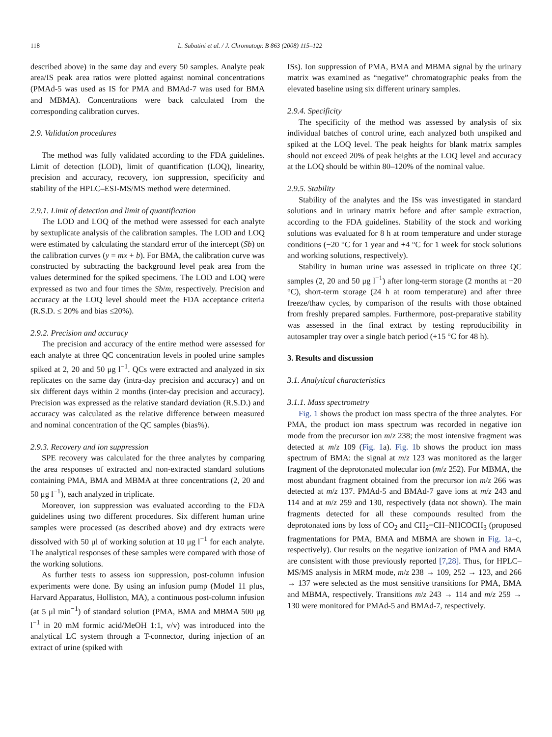118 L. Sabatini et al. / J. Chromatogr. B 863 (2008) 115–122
described above) in the same day and every 50 samples. Analyte peak area/IS peak area ratios were plotted against nominal concentrations (PMAd-5 was used as IS for PMA and BMAd-7 was used for BMA and MBMA). Concentrations were back calculated from the corresponding calibration curves.
2.9. Validation procedures
The method was fully validated according to the FDA guidelines. Limit of detection (LOD), limit of quantification (LOQ), linearity, precision and accuracy, recovery, ion suppression, specificity and stability of the HPLC–ESI-MS/MS method were determined.
2.9.1. Limit of detection and limit of quantification
The LOD and LOQ of the method were assessed for each analyte by sextuplicate analysis of the calibration samples. The LOD and LOQ were estimated by calculating the standard error of the intercept (Sb) on the calibration curves (y = mx + b). For BMA, the calibration curve was constructed by subtracting the background level peak area from the values determined for the spiked specimens. The LOD and LOQ were expressed as two and four times the Sb/m, respectively. Precision and accuracy at the LOQ level should meet the FDA acceptance criteria (R.S.D. ≤ 20% and bias ≤20%).
2.9.2. Precision and accuracy
The precision and accuracy of the entire method were assessed for each analyte at three QC concentration levels in pooled urine samples spiked at 2, 20 and 50 μg l<sup>−1</sup>. QCs were extracted and analyzed in six replicates on the same day (intra-day precision and accuracy) and on six different days within 2 months (inter-day precision and accuracy). Precision was expressed as the relative standard deviation (R.S.D.) and accuracy was calculated as the relative difference between measured and nominal concentration of the QC samples (bias%).
2.9.3. Recovery and ion suppression
SPE recovery was calculated for the three analytes by comparing the area responses of extracted and non-extracted standard solutions containing PMA, BMA and MBMA at three concentrations (2, 20 and 50 μg l<sup>−1</sup>), each analyzed in triplicate.
Moreover, ion suppression was evaluated according to the FDA guidelines using two different procedures. Six different human urine samples were processed (as described above) and dry extracts were dissolved with 50 μl of working solution at 10 μg l<sup>−1</sup> for each analyte. The analytical responses of these samples were compared with those of the working solutions.
As further tests to assess ion suppression, post-column infusion experiments were done. By using an infusion pump (Model 11 plus, Harvard Apparatus, Holliston, MA), a continuous post-column infusion (at 5 μl min<sup>−1</sup>) of standard solution (PMA, BMA and MBMA 500 μg l<sup>−1</sup> in 20 mM formic acid/MeOH 1:1, v/v) was introduced into the analytical LC system through a T-connector, during injection of an extract of urine (spiked with
ISs). Ion suppression of PMA, BMA and MBMA signal by the urinary matrix was examined as “negative” chromatographic peaks from the elevated baseline using six different urinary samples.
2.9.4. Specificity
The specificity of the method was assessed by analysis of six individual batches of control urine, each analyzed both unspiked and spiked at the LOQ level. The peak heights for blank matrix samples should not exceed 20% of peak heights at the LOQ level and accuracy at the LOQ should be within 80–120% of the nominal value.
2.9.5. Stability
Stability of the analytes and the ISs was investigated in standard solutions and in urinary matrix before and after sample extraction, according to the FDA guidelines. Stability of the stock and working solutions was evaluated for 8 h at room temperature and under storage conditions (−20 °C for 1 year and +4 °C for 1 week for stock solutions and working solutions, respectively).
Stability in human urine was assessed in triplicate on three QC samples (2, 20 and 50 μg l<sup>−1</sup>) after long-term storage (2 months at −20 °C), short-term storage (24 h at room temperature) and after three freeze/thaw cycles, by comparison of the results with those obtained from freshly prepared samples. Furthermore, post-preparative stability was assessed in the final extract by testing reproducibility in autosampler tray over a single batch period (+15 °C for 48 h).
3. Results and discussion
3.1. Analytical characteristics
3.1.1. Mass spectrometry
Fig. 1 shows the product ion mass spectra of the three analytes. For PMA, the product ion mass spectrum was recorded in negative ion mode from the precursor ion m/z 238; the most intensive fragment was detected at m/z 109 (Fig. 1a). Fig. 1b shows the product ion mass spectrum of BMA: the signal at m/z 123 was monitored as the larger fragment of the deprotonated molecular ion (m/z 252). For MBMA, the most abundant fragment obtained from the precursor ion m/z 266 was detected at m/z 137. PMAd-5 and BMAd-7 gave ions at m/z 243 and 114 and at m/z 259 and 130, respectively (data not shown). The main fragments detected for all these compounds resulted from the deprotonated ions by loss of CO<sub>2</sub> and CH<sub>2</sub>=CH–NHCOCH<sub>3</sub> (proposed fragmentations for PMA, BMA and MBMA are shown in Fig. 1a–c, respectively). Our results on the negative ionization of PMA and BMA are consistent with those previously reported [7,28]. Thus, for HPLC–MS/MS analysis in MRM mode, m/z 238 → 109, 252 → 123, and 266 → 137 were selected as the most sensitive transitions for PMA, BMA and MBMA, respectively. Transitions m/z 243 → 114 and m/z 259 → 130 were monitored for PMAd-5 and BMAd-7, respectively.